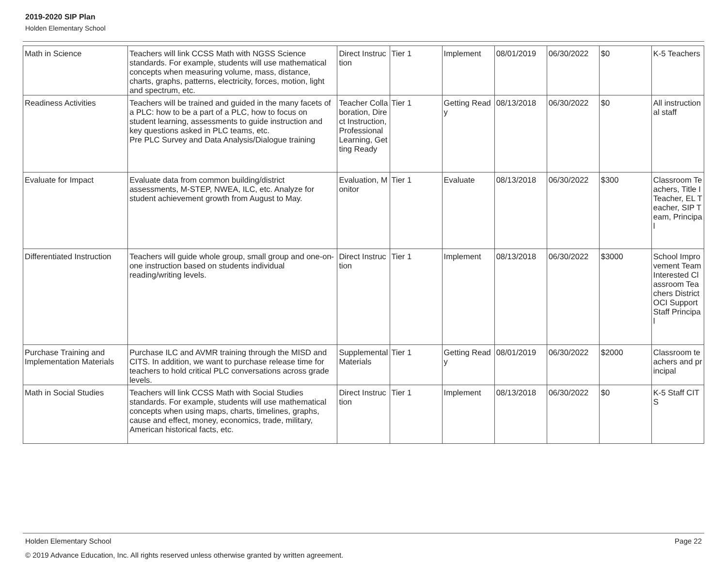2019-2020 SIP Plan
Holden Elementary School
| Math in Science | Teachers will link CCSS Math with NGSS Science standards. For example, students will use mathematical concepts when measuring volume, mass, distance, charts, graphs, patterns, electricity, forces, motion, light and spectrum, etc. | Direct Instruction | Tier 1 | Implement | 08/01/2019 | 06/30/2022 | $0 | K-5 Teachers |
| Readiness Activities | Teachers will be trained and guided in the many facets of a PLC: how to be a part of a PLC, how to focus on student learning, assessments to guide instruction and key questions asked in PLC teams, etc. Pre PLC Survey and Data Analysis/Dialogue training | Teacher Collaboration, Direct Instruction, Professional Learning, Getting Ready | Tier 1 | Getting Ready | 08/13/2018 | 06/30/2022 | $0 | All instructional staff |
| Evaluate for Impact | Evaluate data from common building/district assessments, M-STEP, NWEA, ILC, etc. Analyze for student achievement growth from August to May. | Evaluation, Monitor | Tier 1 | Evaluate | 08/13/2018 | 06/30/2022 | $300 | Classroom Teachers, Title I Teacher, EL Teacher, SIP Team, Principal |
| Differentiated Instruction | Teachers will guide whole group, small group and one-on-one instruction based on students individual reading/writing levels. | Direct Instruction | Tier 1 | Implement | 08/13/2018 | 06/30/2022 | $3000 | School Improvement Team Interested Classroom Teachers District OCI Support Staff Principal |
| Purchase Training and Implementation Materials | Purchase ILC and AVMR training through the MISD and CITS. In addition, we want to purchase release time for teachers to hold critical PLC conversations across grade levels. | Supplemental Materials | Tier 1 | Getting Ready | 08/01/2019 | 06/30/2022 | $2000 | Classroom teachers and principal |
| Math in Social Studies | Teachers will link CCSS Math with Social Studies standards. For example, students will use mathematical concepts when using maps, charts, timelines, graphs, cause and effect, money, economics, trade, military, American historical facts, etc. | Direct Instruction | Tier 1 | Implement | 08/13/2018 | 06/30/2022 | $0 | K-5 Staff CITS |
Page 22 Holden Elementary School
© 2019 Advance Education, Inc. All rights reserved unless otherwise granted by written agreement.